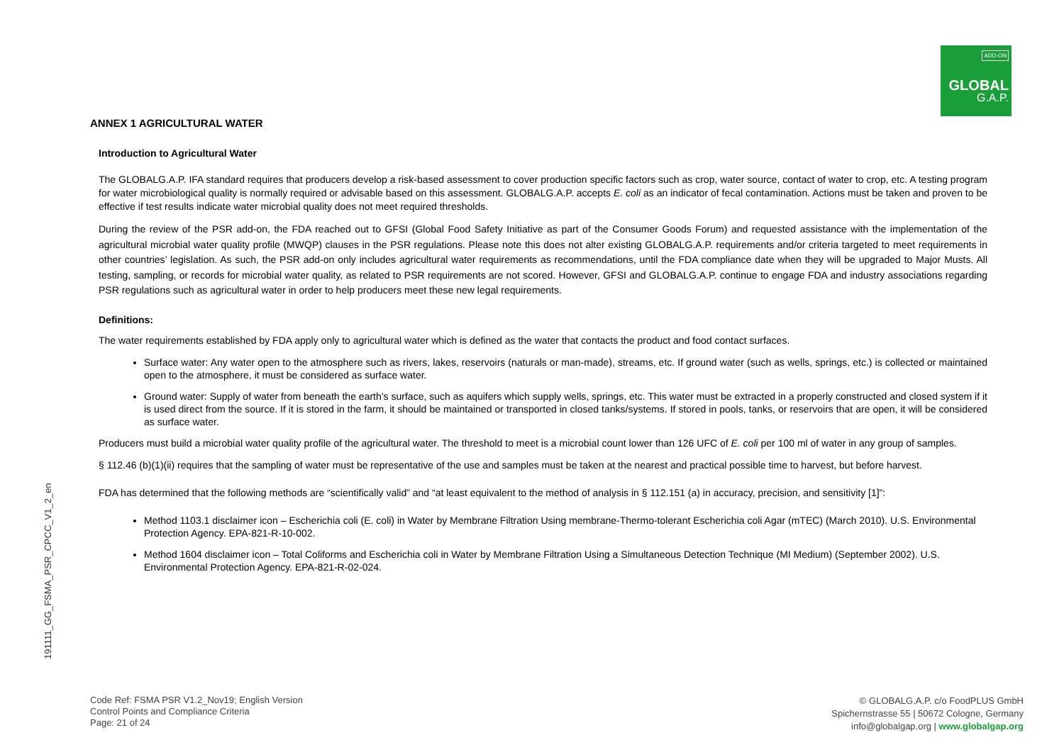ADD-ON
GLOBAL
G.A.P.
191111_GG_FSMA_PSR_CPCC_V1_2_en
ANNEX 1 AGRICULTURAL WATER
Introduction to Agricultural Water
The GLOBALG.A.P. IFA standard requires that producers develop a risk-based assessment to cover production specific factors such as crop, water source, contact of water to crop, etc. A testing program for water microbiological quality is normally required or advisable based on this assessment. GLOBALG.A.P. accepts E. coli as an indicator of fecal contamination. Actions must be taken and proven to be effective if test results indicate water microbial quality does not meet required thresholds.
During the review of the PSR add-on, the FDA reached out to GFSI (Global Food Safety Initiative as part of the Consumer Goods Forum) and requested assistance with the implementation of the agricultural microbial water quality profile (MWQP) clauses in the PSR regulations. Please note this does not alter existing GLOBALG.A.P. requirements and/or criteria targeted to meet requirements in other countries’ legislation. As such, the PSR add-on only includes agricultural water requirements as recommendations, until the FDA compliance date when they will be upgraded to Major Musts. All testing, sampling, or records for microbial water quality, as related to PSR requirements are not scored. However, GFSI and GLOBALG.A.P. continue to engage FDA and industry associations regarding PSR regulations such as agricultural water in order to help producers meet these new legal requirements.
Definitions:
The water requirements established by FDA apply only to agricultural water which is defined as the water that contacts the product and food contact surfaces.
Surface water: Any water open to the atmosphere such as rivers, lakes, reservoirs (naturals or man-made), streams, etc. If ground water (such as wells, springs, etc.) is collected or maintained open to the atmosphere, it must be considered as surface water.
Ground water: Supply of water from beneath the earth’s surface, such as aquifers which supply wells, springs, etc. This water must be extracted in a properly constructed and closed system if it is used direct from the source. If it is stored in the farm, it should be maintained or transported in closed tanks/systems. If stored in pools, tanks, or reservoirs that are open, it will be considered as surface water.
Producers must build a microbial water quality profile of the agricultural water. The threshold to meet is a microbial count lower than 126 UFC of E. coli per 100 ml of water in any group of samples.
§ 112.46 (b)(1)(ii) requires that the sampling of water must be representative of the use and samples must be taken at the nearest and practical possible time to harvest, but before harvest.
FDA has determined that the following methods are “scientifically valid” and “at least equivalent to the method of analysis in § 112.151 (a) in accuracy, precision, and sensitivity [1]”:
Method 1103.1 disclaimer icon – Escherichia coli (E. coli) in Water by Membrane Filtration Using membrane-Thermo-tolerant Escherichia coli Agar (mTEC) (March 2010). U.S. Environmental Protection Agency. EPA-821-R-10-002.
Method 1604 disclaimer icon – Total Coliforms and Escherichia coli in Water by Membrane Filtration Using a Simultaneous Detection Technique (MI Medium) (September 2002). U.S. Environmental Protection Agency. EPA-821-R-02-024.
Code Ref: FSMA PSR V1.2_Nov19; English Version
Control Points and Compliance Criteria
Page: 21 of 24
© GLOBALG.A.P. c/o FoodPLUS GmbH
Spichernstrasse 55 | 50672 Cologne, Germany
info@globalgap.org | www.globalgap.org